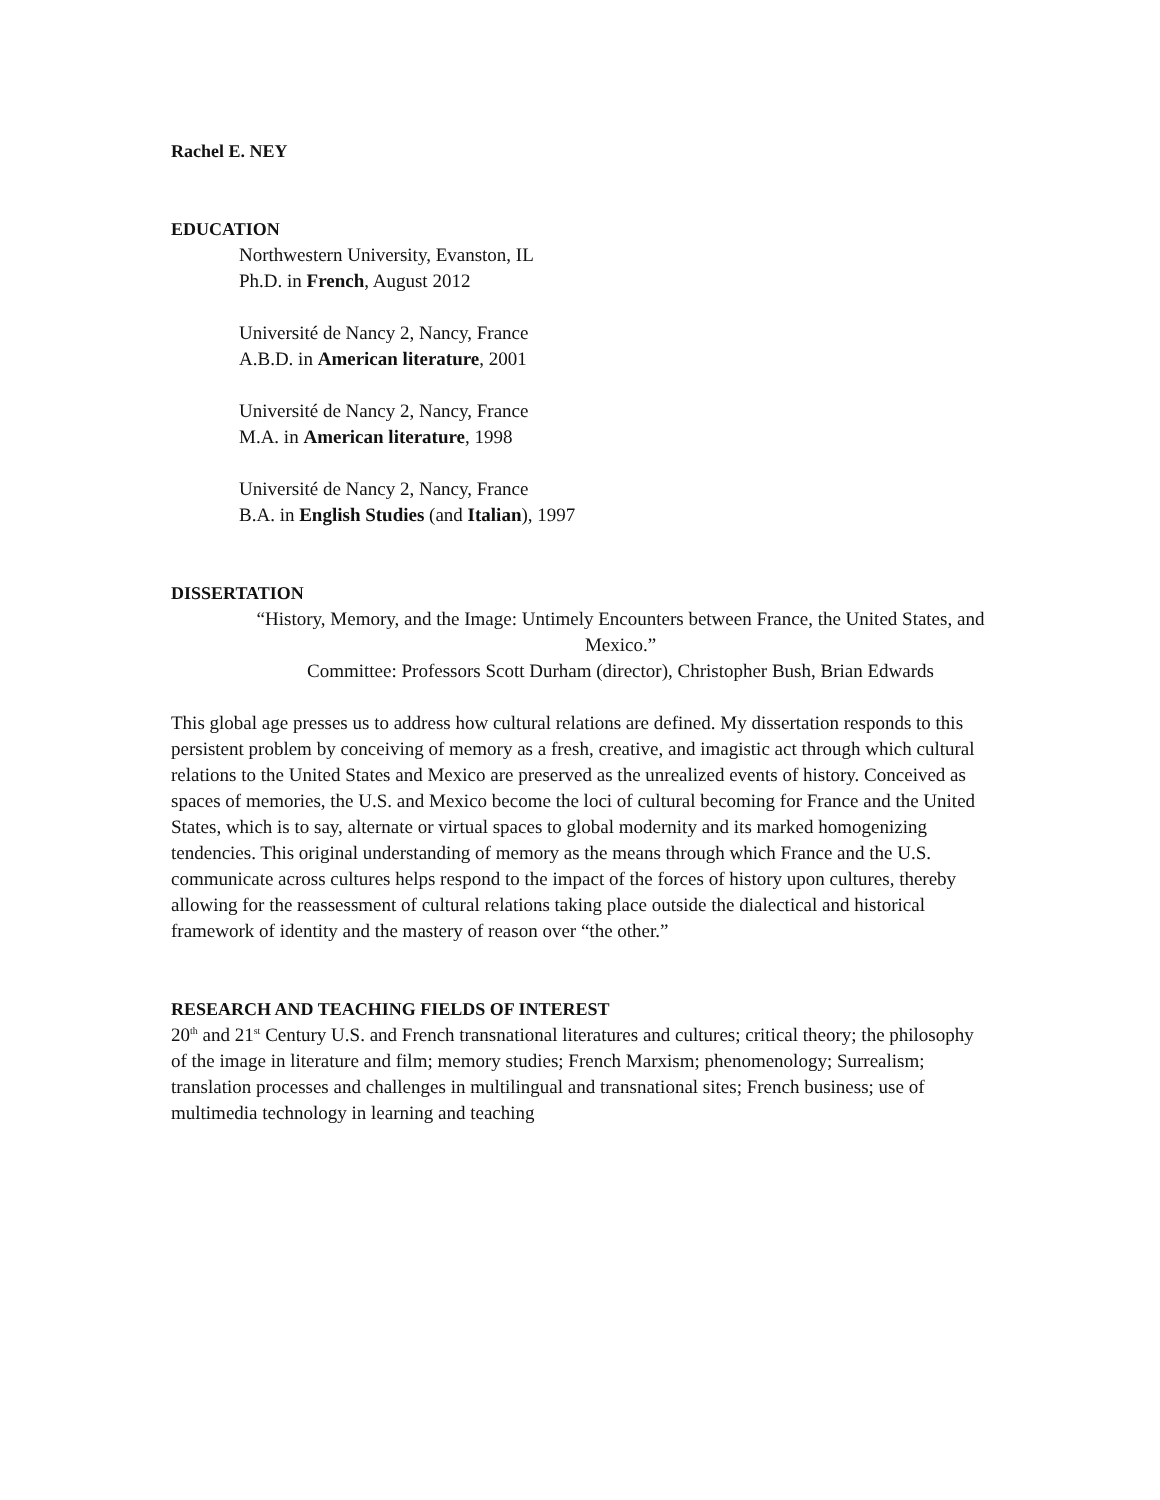Rachel E. NEY
EDUCATION
Northwestern University, Evanston, IL
Ph.D. in French, August 2012
Université de Nancy 2, Nancy, France
A.B.D. in American literature, 2001
Université de Nancy 2, Nancy, France
M.A. in American literature, 1998
Université de Nancy 2, Nancy, France
B.A. in English Studies (and Italian), 1997
DISSERTATION
“History, Memory, and the Image: Untimely Encounters between France, the United States, and Mexico.”
Committee: Professors Scott Durham (director), Christopher Bush, Brian Edwards
This global age presses us to address how cultural relations are defined. My dissertation responds to this persistent problem by conceiving of memory as a fresh, creative, and imagistic act through which cultural relations to the United States and Mexico are preserved as the unrealized events of history. Conceived as spaces of memories, the U.S. and Mexico become the loci of cultural becoming for France and the United States, which is to say, alternate or virtual spaces to global modernity and its marked homogenizing tendencies. This original understanding of memory as the means through which France and the U.S. communicate across cultures helps respond to the impact of the forces of history upon cultures, thereby allowing for the reassessment of cultural relations taking place outside the dialectical and historical framework of identity and the mastery of reason over “the other.”
RESEARCH AND TEACHING FIELDS OF INTEREST
20<sup>th</sup> and 21<sup>st</sup> Century U.S. and French transnational literatures and cultures; critical theory; the philosophy of the image in literature and film; memory studies; French Marxism; phenomenology; Surrealism; translation processes and challenges in multilingual and transnational sites; French business; use of multimedia technology in learning and teaching